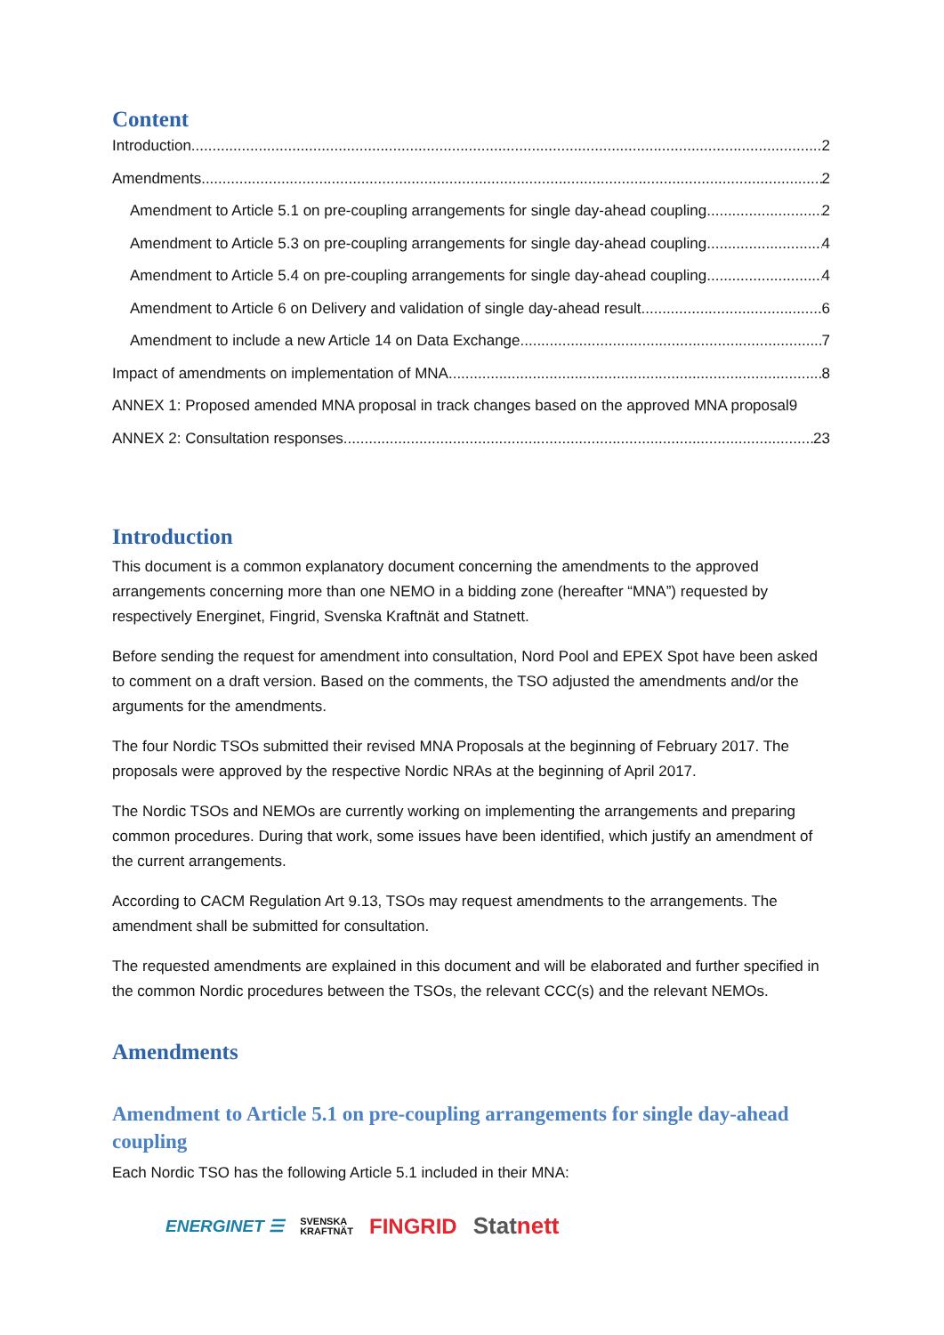Content
Introduction 2
Amendments 2
Amendment to Article 5.1 on pre-coupling arrangements for single day-ahead coupling 2
Amendment to Article 5.3 on pre-coupling arrangements for single day-ahead coupling 4
Amendment to Article 5.4 on pre-coupling arrangements for single day-ahead coupling 4
Amendment to Article 6 on Delivery and validation of single day-ahead result 6
Amendment to include a new Article 14 on Data Exchange 7
Impact of amendments on implementation of MNA 8
ANNEX 1: Proposed amended MNA proposal in track changes based on the approved MNA proposal 9
ANNEX 2: Consultation responses 23
Introduction
This document is a common explanatory document concerning the amendments to the approved arrangements concerning more than one NEMO in a bidding zone (hereafter “MNA”) requested by respectively Energinet, Fingrid, Svenska Kraftnät and Statnett.
Before sending the request for amendment into consultation, Nord Pool and EPEX Spot have been asked to comment on a draft version. Based on the comments, the TSO adjusted the amendments and/or the arguments for the amendments.
The four Nordic TSOs submitted their revised MNA Proposals at the beginning of February 2017. The proposals were approved by the respective Nordic NRAs at the beginning of April 2017.
The Nordic TSOs and NEMOs are currently working on implementing the arrangements and preparing common procedures. During that work, some issues have been identified, which justify an amendment of the current arrangements.
According to CACM Regulation Art 9.13, TSOs may request amendments to the arrangements. The amendment shall be submitted for consultation.
The requested amendments are explained in this document and will be elaborated and further specified in the common Nordic procedures between the TSOs, the relevant CCC(s) and the relevant NEMOs.
Amendments
Amendment to Article 5.1 on pre-coupling arrangements for single day-ahead coupling
Each Nordic TSO has the following Article 5.1 included in their MNA:
ENERGINET ☰ SVENSKA
KRAFTNÄT FINGRID Statnett